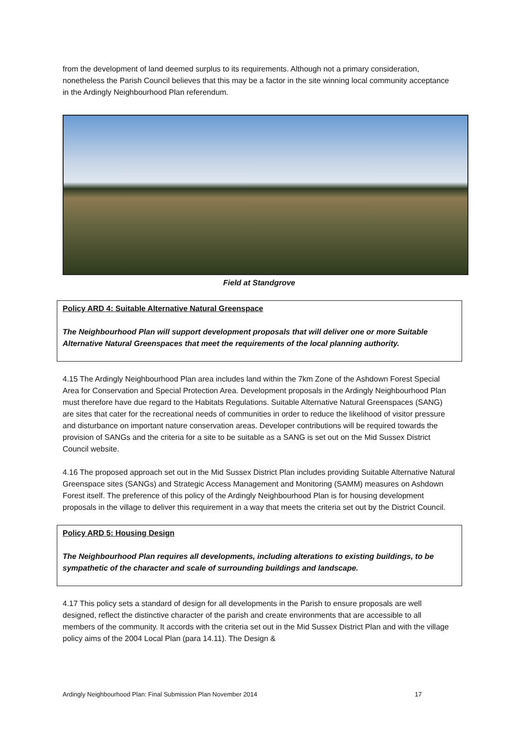from the development of land deemed surplus to its requirements. Although not a primary consideration, nonetheless the Parish Council believes that this may be a factor in the site winning local community acceptance in the Ardingly Neighbourhood Plan referendum.
Field at Standgrove
Policy ARD 4: Suitable Alternative Natural Greenspace
The Neighbourhood Plan will support development proposals that will deliver one or more Suitable Alternative Natural Greenspaces that meet the requirements of the local planning authority.
4.15 The Ardingly Neighbourhood Plan area includes land within the 7km Zone of the Ashdown Forest Special Area for Conservation and Special Protection Area. Development proposals in the Ardingly Neighbourhood Plan must therefore have due regard to the Habitats Regulations. Suitable Alternative Natural Greenspaces (SANG) are sites that cater for the recreational needs of communities in order to reduce the likelihood of visitor pressure and disturbance on important nature conservation areas. Developer contributions will be required towards the provision of SANGs and the criteria for a site to be suitable as a SANG is set out on the Mid Sussex District Council website.
4.16 The proposed approach set out in the Mid Sussex District Plan includes providing Suitable Alternative Natural Greenspace sites (SANGs) and Strategic Access Management and Monitoring (SAMM) measures on Ashdown Forest itself. The preference of this policy of the Ardingly Neighbourhood Plan is for housing development proposals in the village to deliver this requirement in a way that meets the criteria set out by the District Council.
Policy ARD 5: Housing Design
The Neighbourhood Plan requires all developments, including alterations to existing buildings, to be sympathetic of the character and scale of surrounding buildings and landscape.
4.17 This policy sets a standard of design for all developments in the Parish to ensure proposals are well designed, reflect the distinctive character of the parish and create environments that are accessible to all members of the community. It accords with the criteria set out in the Mid Sussex District Plan and with the village policy aims of the 2004 Local Plan (para 14.11). The Design &
Ardingly Neighbourhood Plan: Final Submission Plan November 2014 17